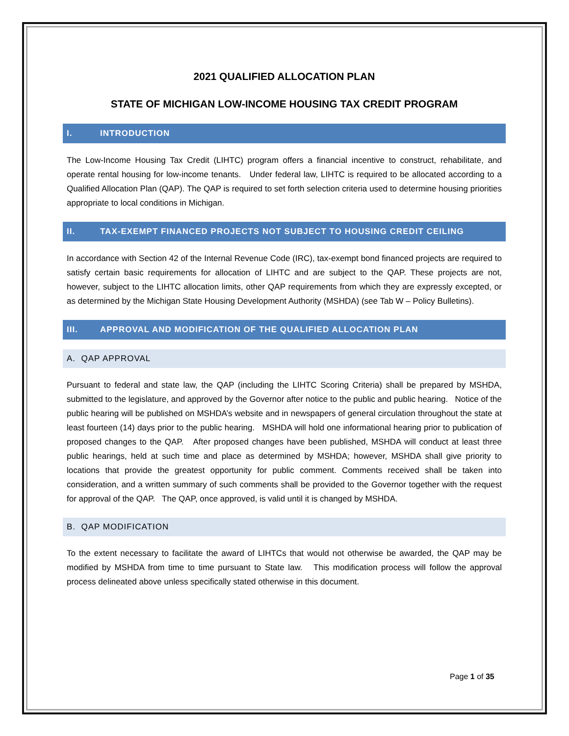2021 QUALIFIED ALLOCATION PLAN
STATE OF MICHIGAN LOW-INCOME HOUSING TAX CREDIT PROGRAM
I. INTRODUCTION
The Low-Income Housing Tax Credit (LIHTC) program offers a financial incentive to construct, rehabilitate, and operate rental housing for low-income tenants. Under federal law, LIHTC is required to be allocated according to a Qualified Allocation Plan (QAP). The QAP is required to set forth selection criteria used to determine housing priorities appropriate to local conditions in Michigan.
II. TAX-EXEMPT FINANCED PROJECTS NOT SUBJECT TO HOUSING CREDIT CEILING
In accordance with Section 42 of the Internal Revenue Code (IRC), tax-exempt bond financed projects are required to satisfy certain basic requirements for allocation of LIHTC and are subject to the QAP. These projects are not, however, subject to the LIHTC allocation limits, other QAP requirements from which they are expressly excepted, or as determined by the Michigan State Housing Development Authority (MSHDA) (see Tab W – Policy Bulletins).
III. APPROVAL AND MODIFICATION OF THE QUALIFIED ALLOCATION PLAN
A. QAP APPROVAL
Pursuant to federal and state law, the QAP (including the LIHTC Scoring Criteria) shall be prepared by MSHDA, submitted to the legislature, and approved by the Governor after notice to the public and public hearing. Notice of the public hearing will be published on MSHDA’s website and in newspapers of general circulation throughout the state at least fourteen (14) days prior to the public hearing. MSHDA will hold one informational hearing prior to publication of proposed changes to the QAP. After proposed changes have been published, MSHDA will conduct at least three public hearings, held at such time and place as determined by MSHDA; however, MSHDA shall give priority to locations that provide the greatest opportunity for public comment. Comments received shall be taken into consideration, and a written summary of such comments shall be provided to the Governor together with the request for approval of the QAP. The QAP, once approved, is valid until it is changed by MSHDA.
B. QAP MODIFICATION
To the extent necessary to facilitate the award of LIHTCs that would not otherwise be awarded, the QAP may be modified by MSHDA from time to time pursuant to State law. This modification process will follow the approval process delineated above unless specifically stated otherwise in this document.
Page 1 of 35